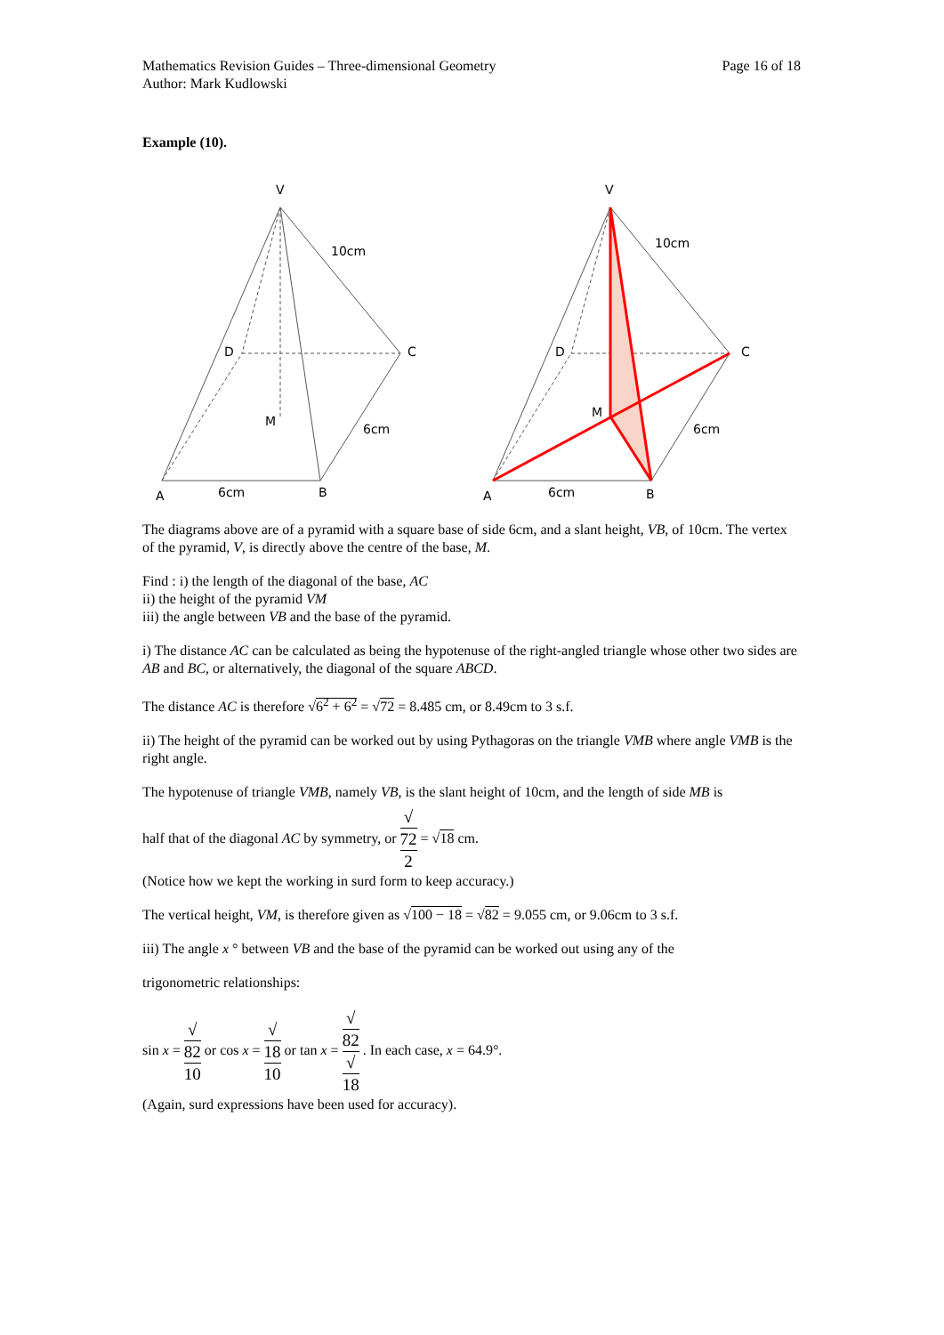Mathematics Revision Guides – Three-dimensional Geometry
Author: Mark Kudlowski
Page 16 of 18
Example (10).
V
10cm
D
C
M
6cm
A
6cm
B
V
10cm
D
C
M
6cm
A
6cm
B
The diagrams above are of a pyramid with a square base of side 6cm, and a slant height, VB, of 10cm. The vertex of the pyramid, V, is directly above the centre of the base, M.
Find : i) the length of the diagonal of the base, AC
ii) the height of the pyramid VM
iii) the angle between VB and the base of the pyramid.
i) The distance AC can be calculated as being the hypotenuse of the right-angled triangle whose other two sides are AB and BC, or alternatively, the diagonal of the square ABCD.
The distance AC is therefore √6<sup>2</sup> + 6<sup>2</sup> = √72 = 8.485 cm, or 8.49cm to 3 s.f.
ii) The height of the pyramid can be worked out by using Pythagoras on the triangle VMB where angle VMB is the right angle.
The hypotenuse of triangle VMB, namely VB, is the slant height of 10cm, and the length of side MB is
half that of the diagonal AC by symmetry, or √
72 2 = √18 cm.
(Notice how we kept the working in surd form to keep accuracy.)
The vertical height, VM, is therefore given as √100 − 18 = √82 = 9.055 cm, or 9.06cm to 3 s.f.
iii) The angle x ° between VB and the base of the pyramid can be worked out using any of the
trigonometric relationships:
sin x = √
82 10 or cos x = √
18 10 or tan x = √
82 √
18 . In each case, x = 64.9°.
(Again, surd expressions have been used for accuracy).